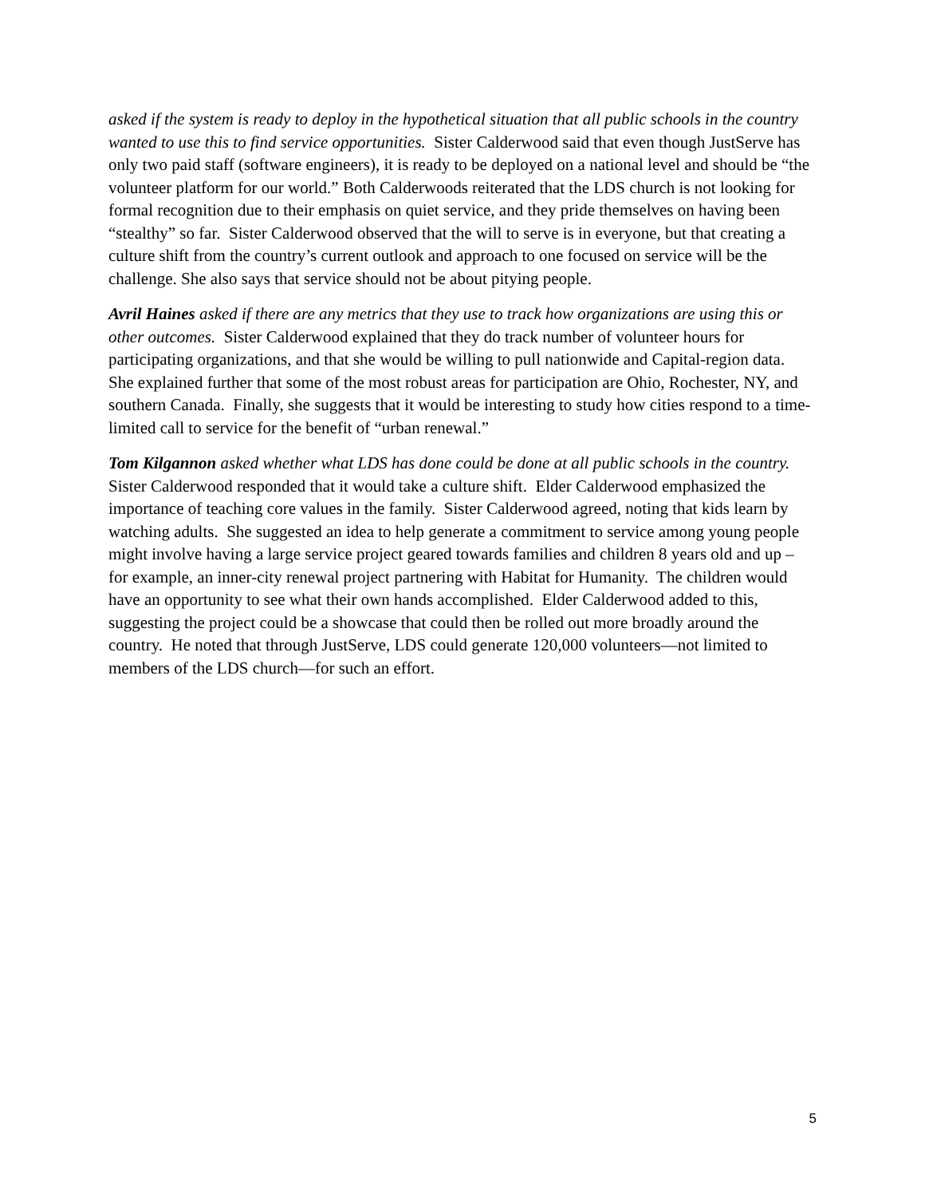asked if the system is ready to deploy in the hypothetical situation that all public schools in the country wanted to use this to find service opportunities. Sister Calderwood said that even though JustServe has only two paid staff (software engineers), it is ready to be deployed on a national level and should be “the volunteer platform for our world.” Both Calderwoods reiterated that the LDS church is not looking for formal recognition due to their emphasis on quiet service, and they pride themselves on having been “stealthy” so far. Sister Calderwood observed that the will to serve is in everyone, but that creating a culture shift from the country’s current outlook and approach to one focused on service will be the challenge. She also says that service should not be about pitying people.
Avril Haines asked if there are any metrics that they use to track how organizations are using this or other outcomes. Sister Calderwood explained that they do track number of volunteer hours for participating organizations, and that she would be willing to pull nationwide and Capital-region data. She explained further that some of the most robust areas for participation are Ohio, Rochester, NY, and southern Canada. Finally, she suggests that it would be interesting to study how cities respond to a time-limited call to service for the benefit of “urban renewal.”
Tom Kilgannon asked whether what LDS has done could be done at all public schools in the country. Sister Calderwood responded that it would take a culture shift. Elder Calderwood emphasized the importance of teaching core values in the family. Sister Calderwood agreed, noting that kids learn by watching adults. She suggested an idea to help generate a commitment to service among young people might involve having a large service project geared towards families and children 8 years old and up – for example, an inner-city renewal project partnering with Habitat for Humanity. The children would have an opportunity to see what their own hands accomplished. Elder Calderwood added to this, suggesting the project could be a showcase that could then be rolled out more broadly around the country. He noted that through JustServe, LDS could generate 120,000 volunteers—not limited to members of the LDS church—for such an effort.
5